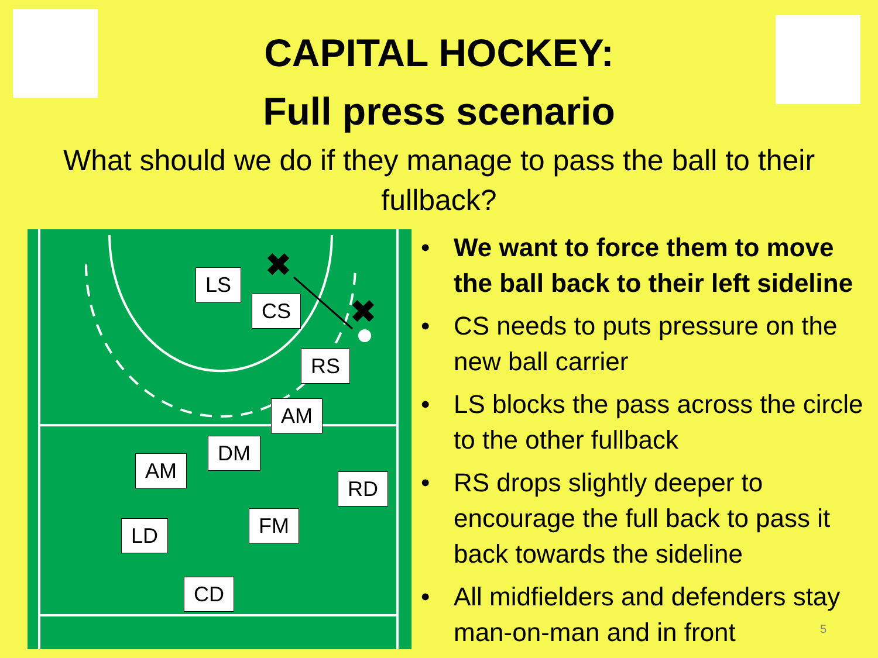CAPITAL HOCKEY:
Full press scenario
What should we do if they manage to pass the ball to their fullback?
✖
✖
LS
CS
RS
AM
DM
AM
RD
FM
LD
CD
• We want to force them to move the ball back to their left sideline
• CS needs to puts pressure on the new ball carrier
• LS blocks the pass across the circle to the other fullback
• RS drops slightly deeper to encourage the full back to pass it back towards the sideline
• All midfielders and defenders stay man-on-man and in front
5